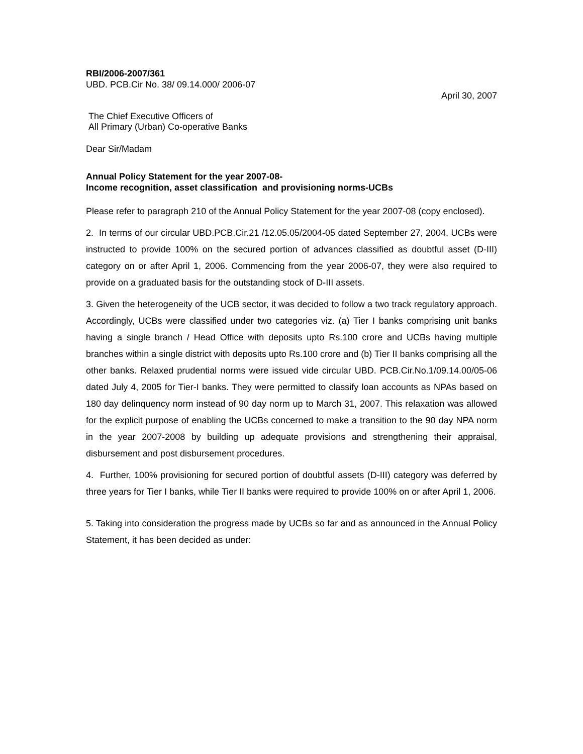RBI/2006-2007/361
UBD. PCB.Cir No. 38/ 09.14.000/ 2006-07
April 30, 2007
The Chief Executive Officers of
All Primary (Urban) Co-operative Banks
Dear Sir/Madam
Annual Policy Statement for the year 2007-08-
Income recognition, asset classification and provisioning norms-UCBs
Please refer to paragraph 210 of the Annual Policy Statement for the year 2007-08 (copy enclosed).
2. In terms of our circular UBD.PCB.Cir.21 /12.05.05/2004-05 dated September 27, 2004, UCBs were instructed to provide 100% on the secured portion of advances classified as doubtful asset (D-III) category on or after April 1, 2006. Commencing from the year 2006-07, they were also required to provide on a graduated basis for the outstanding stock of D-III assets.
3. Given the heterogeneity of the UCB sector, it was decided to follow a two track regulatory approach. Accordingly, UCBs were classified under two categories viz. (a) Tier I banks comprising unit banks having a single branch / Head Office with deposits upto Rs.100 crore and UCBs having multiple branches within a single district with deposits upto Rs.100 crore and (b) Tier II banks comprising all the other banks. Relaxed prudential norms were issued vide circular UBD. PCB.Cir.No.1/09.14.00/05-06 dated July 4, 2005 for Tier-I banks. They were permitted to classify loan accounts as NPAs based on 180 day delinquency norm instead of 90 day norm up to March 31, 2007. This relaxation was allowed for the explicit purpose of enabling the UCBs concerned to make a transition to the 90 day NPA norm in the year 2007-2008 by building up adequate provisions and strengthening their appraisal, disbursement and post disbursement procedures.
4. Further, 100% provisioning for secured portion of doubtful assets (D-III) category was deferred by three years for Tier I banks, while Tier II banks were required to provide 100% on or after April 1, 2006.
5. Taking into consideration the progress made by UCBs so far and as announced in the Annual Policy Statement, it has been decided as under: